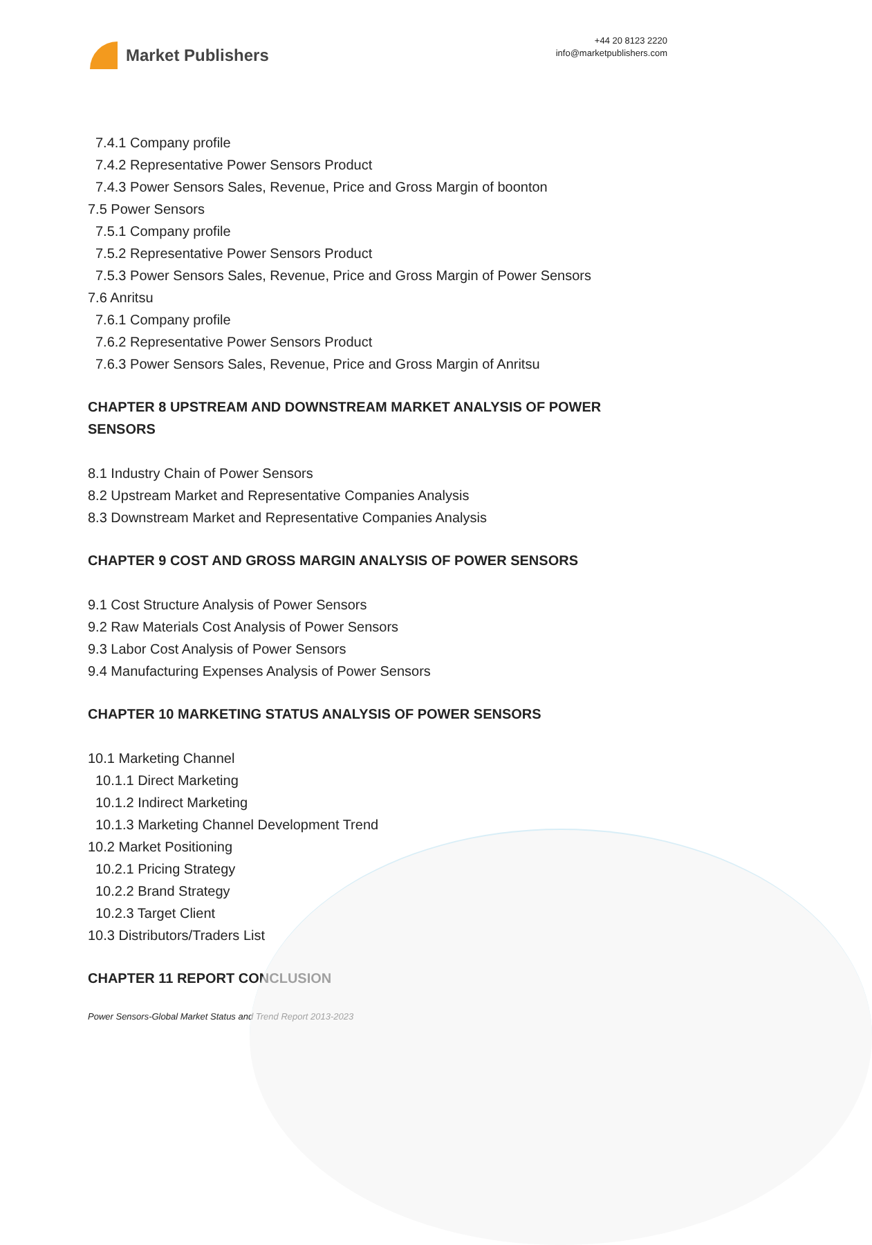Market Publishers
+44 20 8123 2220
info@marketpublishers.com
7.4.1 Company profile
7.4.2 Representative Power Sensors Product
7.4.3 Power Sensors Sales, Revenue, Price and Gross Margin of boonton
7.5 Power Sensors
7.5.1 Company profile
7.5.2 Representative Power Sensors Product
7.5.3 Power Sensors Sales, Revenue, Price and Gross Margin of Power Sensors
7.6 Anritsu
7.6.1 Company profile
7.6.2 Representative Power Sensors Product
7.6.3 Power Sensors Sales, Revenue, Price and Gross Margin of Anritsu
CHAPTER 8 UPSTREAM AND DOWNSTREAM MARKET ANALYSIS OF POWER SENSORS
8.1 Industry Chain of Power Sensors
8.2 Upstream Market and Representative Companies Analysis
8.3 Downstream Market and Representative Companies Analysis
CHAPTER 9 COST AND GROSS MARGIN ANALYSIS OF POWER SENSORS
9.1 Cost Structure Analysis of Power Sensors
9.2 Raw Materials Cost Analysis of Power Sensors
9.3 Labor Cost Analysis of Power Sensors
9.4 Manufacturing Expenses Analysis of Power Sensors
CHAPTER 10 MARKETING STATUS ANALYSIS OF POWER SENSORS
10.1 Marketing Channel
10.1.1 Direct Marketing
10.1.2 Indirect Marketing
10.1.3 Marketing Channel Development Trend
10.2 Market Positioning
10.2.1 Pricing Strategy
10.2.2 Brand Strategy
10.2.3 Target Client
10.3 Distributors/Traders List
CHAPTER 11 REPORT CONCLUSION
Power Sensors-Global Market Status and Trend Report 2013-2023